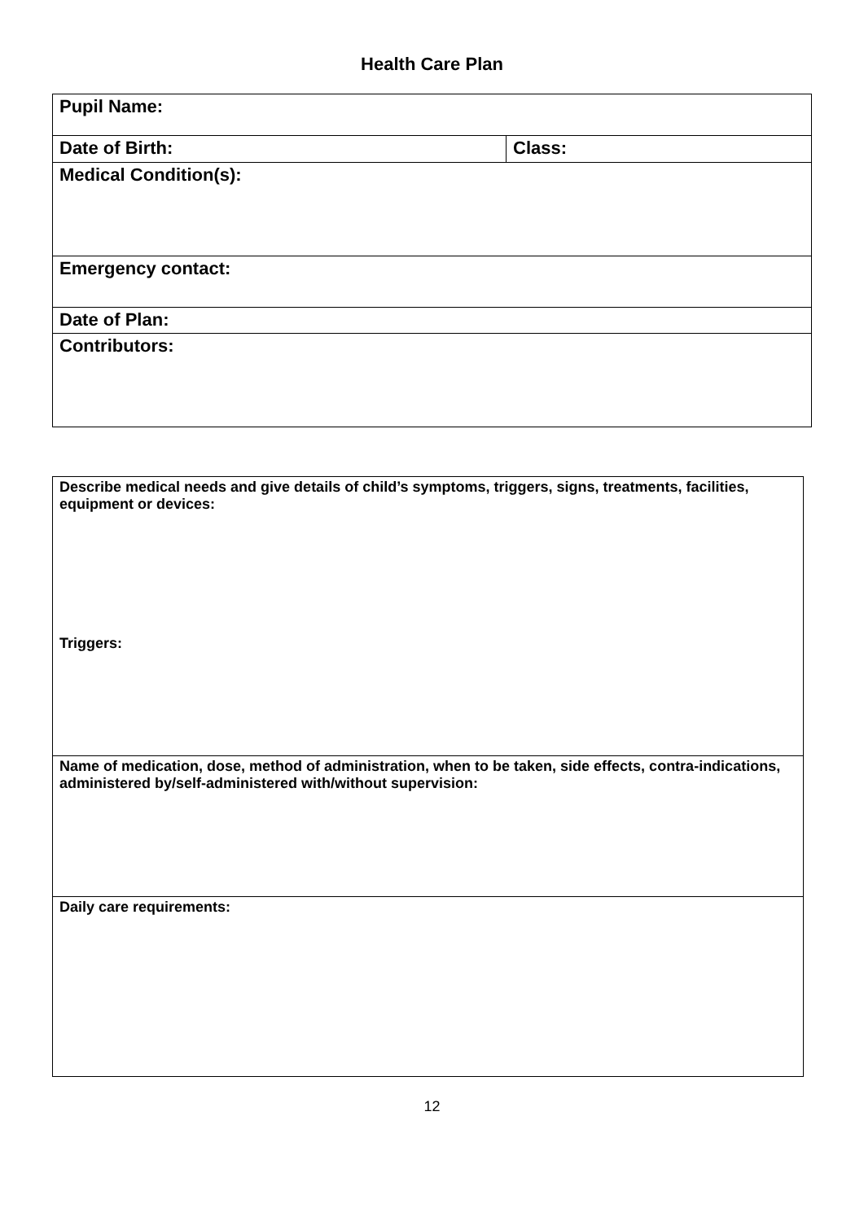Health Care Plan
| Pupil Name: | |
| Date of Birth: | Class: |
| Medical Condition(s): | |
| Emergency contact: | |
| Date of Plan: | |
| Contributors: | |
| Describe medical needs and give details of child’s symptoms, triggers, signs, treatments, facilities, equipment or devices: Triggers: |
| Name of medication, dose, method of administration, when to be taken, side effects, contra-indications, administered by/self-administered with/without supervision: |
| Daily care requirements: |
12